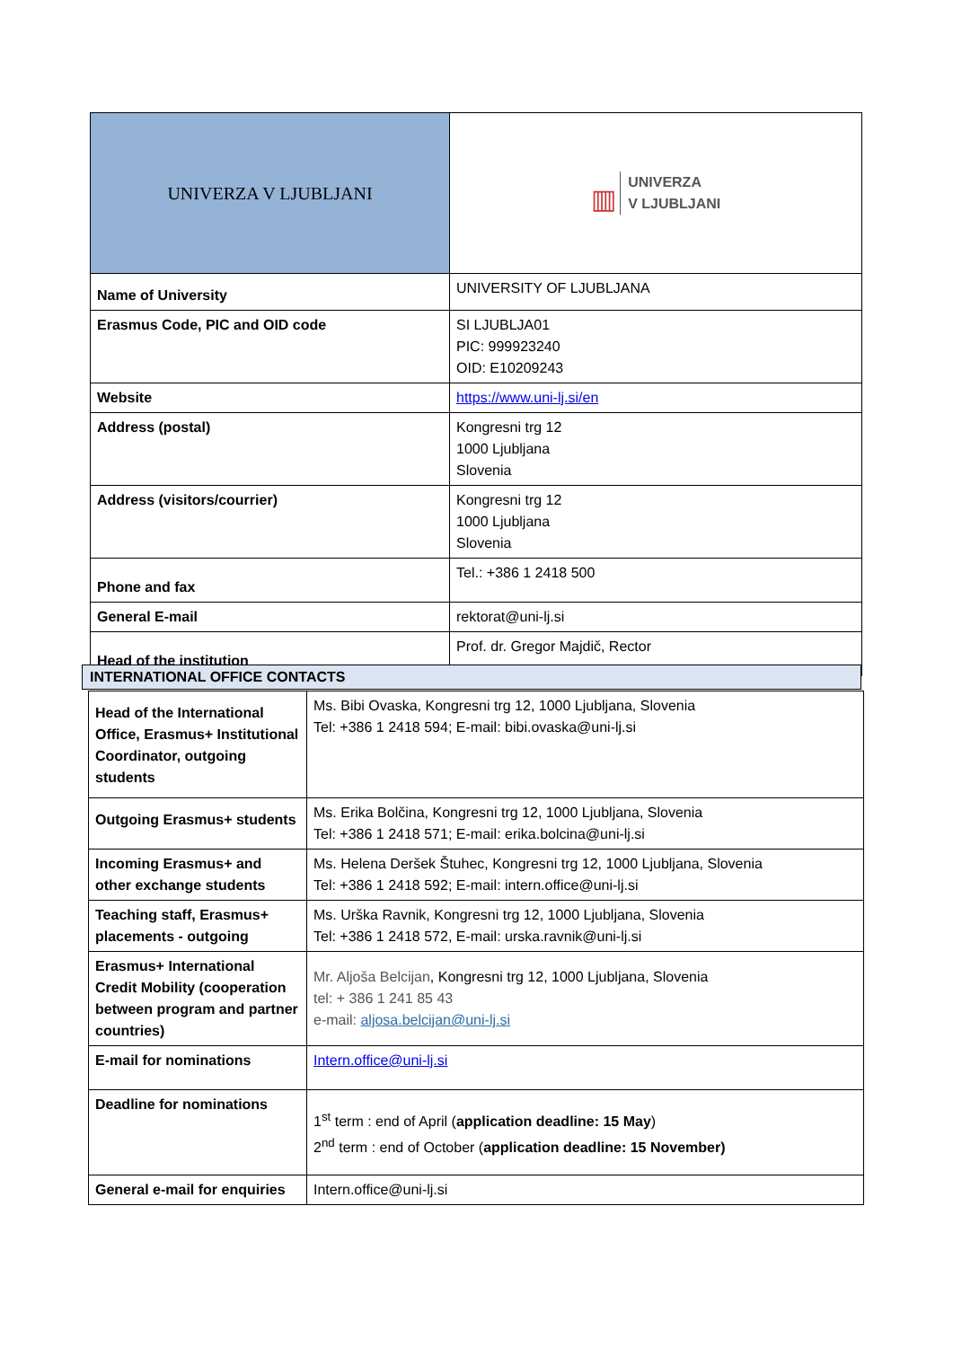| UNIVERZA V LJUBLJANI | ▥ UNIVERZA V LJUBLJANI |
| Name of University | UNIVERSITY OF LJUBLJANA |
| Erasmus Code, PIC and OID code | SI LJUBLJA01 PIC: 999923240 OID: E10209243 |
| Website | https://www.uni-lj.si/en |
| Address (postal) | Kongresni trg 12 1000 Ljubljana Slovenia |
| Address (visitors/courrier) | Kongresni trg 12 1000 Ljubljana Slovenia |
| Phone and fax | Tel.: +386 1 2418 500 |
| General E-mail | rektorat@uni-lj.si |
| Head of the institution | Prof. dr. Gregor Majdič, Rector |
INTERNATIONAL OFFICE CONTACTS
| Head of the International Office, Erasmus+ Institutional Coordinator, outgoing students | Ms. Bibi Ovaska, Kongresni trg 12, 1000 Ljubljana, Slovenia Tel: +386 1 2418 594; E-mail: bibi.ovaska@uni-lj.si |
| Outgoing Erasmus+ students | Ms. Erika Bolčina, Kongresni trg 12, 1000 Ljubljana, Slovenia Tel: +386 1 2418 571; E-mail: erika.bolcina@uni-lj.si |
| Incoming Erasmus+ and other exchange students | Ms. Helena Deršek Štuhec, Kongresni trg 12, 1000 Ljubljana, Slovenia Tel: +386 1 2418 592; E-mail: intern.office@uni-lj.si |
| Teaching staff, Erasmus+ placements - outgoing | Ms. Urška Ravnik, Kongresni trg 12, 1000 Ljubljana, Slovenia Tel: +386 1 2418 572, E-mail: urska.ravnik@uni-lj.si |
| Erasmus+ International Credit Mobility (cooperation between program and partner countries) | Mr. Aljoša Belcijan , Kongresni trg 12, 1000 Ljubljana, Slovenia tel: + 386 1 241 85 43 e-mail: aljosa.belcijan@uni-lj.si |
| E-mail for nominations | Intern.office@uni-lj.si |
| Deadline for nominations | 1<sup>st</sup> term : end of April ( application deadline: 15 May ) 2<sup>nd</sup> term : end of October ( application deadline: 15 November) |
| General e-mail for enquiries | Intern.office@uni-lj.si |